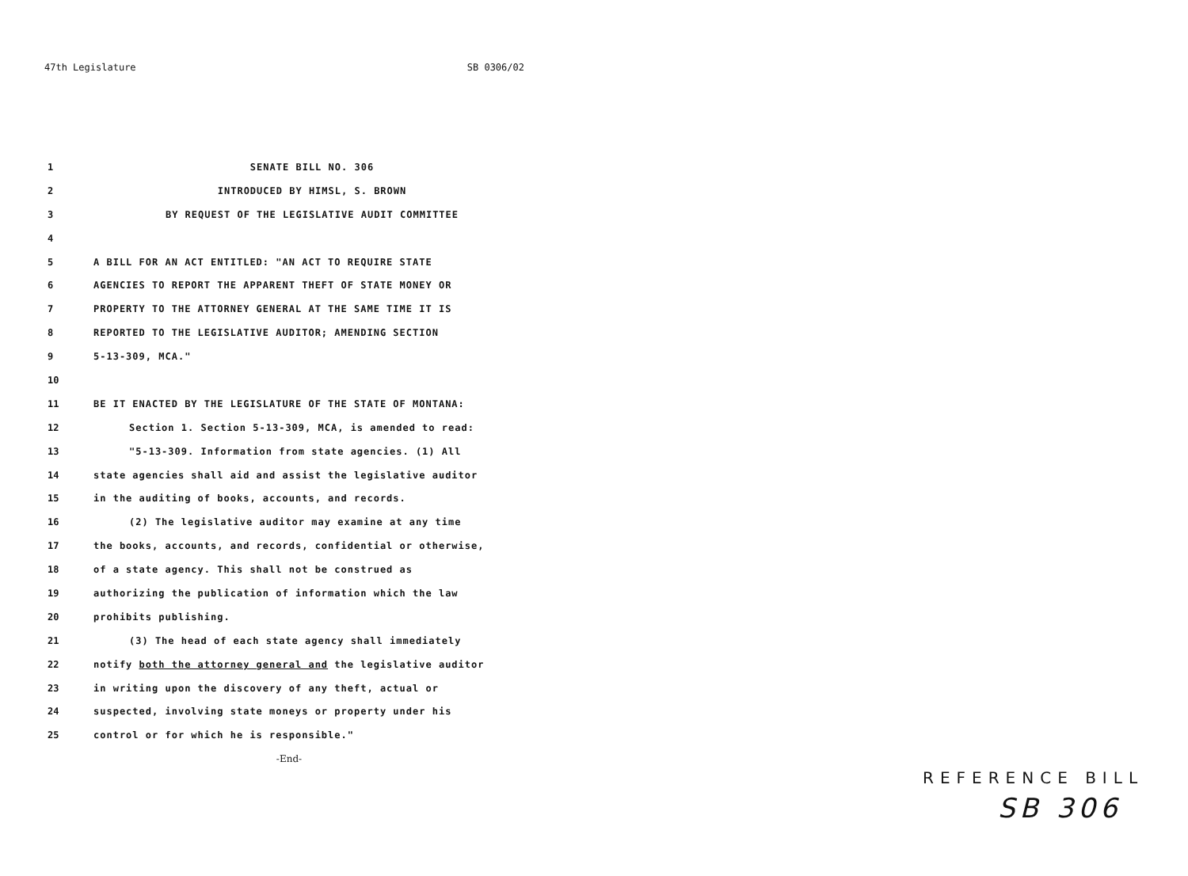47th Legislature SB 0306/02
1 SENATE BILL NO. 306
2 INTRODUCED BY HIMSL, S. BROWN
3 BY REQUEST OF THE LEGISLATIVE AUDIT COMMITTEE
4
5 A BILL FOR AN ACT ENTITLED: "AN ACT TO REQUIRE STATE
6 AGENCIES TO REPORT THE APPARENT THEFT OF STATE MONEY OR
7 PROPERTY TO THE ATTORNEY GENERAL AT THE SAME TIME IT IS
8 REPORTED TO THE LEGISLATIVE AUDITOR; AMENDING SECTION
9 5-13-309, MCA."
10
11 BE IT ENACTED BY THE LEGISLATURE OF THE STATE OF MONTANA:
12 Section 1. Section 5-13-309, MCA, is amended to read:
13 "5-13-309. Information from state agencies. (1) All
14 state agencies shall aid and assist the legislative auditor
15 in the auditing of books, accounts, and records.
16 (2) The legislative auditor may examine at any time
17 the books, accounts, and records, confidential or otherwise,
18 of a state agency. This shall not be construed as
19 authorizing the publication of information which the law
20 prohibits publishing.
21 (3) The head of each state agency shall immediately
22 notify both the attorney general and the legislative auditor
23 in writing upon the discovery of any theft, actual or
24 suspected, involving state moneys or property under his
25 control or for which he is responsible."
-End-
REFERENCE BILL
SB 306